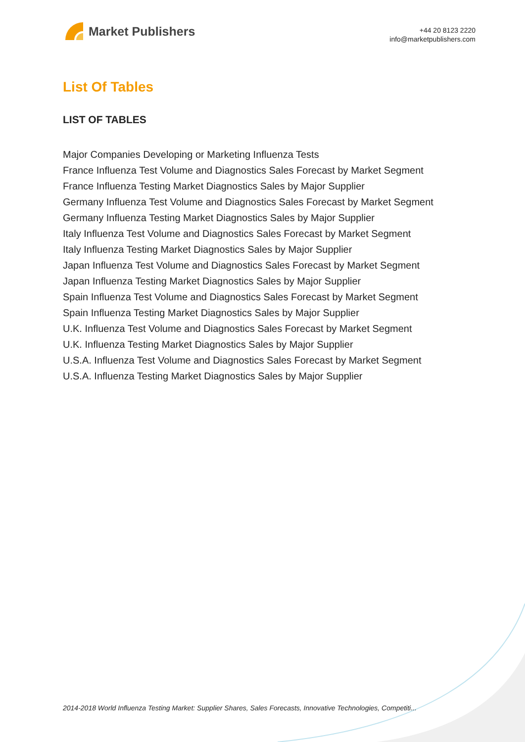Market Publishers
+44 20 8123 2220
info@marketpublishers.com
List Of Tables
LIST OF TABLES
Major Companies Developing or Marketing Influenza Tests
France Influenza Test Volume and Diagnostics Sales Forecast by Market Segment
France Influenza Testing Market Diagnostics Sales by Major Supplier
Germany Influenza Test Volume and Diagnostics Sales Forecast by Market Segment
Germany Influenza Testing Market Diagnostics Sales by Major Supplier
Italy Influenza Test Volume and Diagnostics Sales Forecast by Market Segment
Italy Influenza Testing Market Diagnostics Sales by Major Supplier
Japan Influenza Test Volume and Diagnostics Sales Forecast by Market Segment
Japan Influenza Testing Market Diagnostics Sales by Major Supplier
Spain Influenza Test Volume and Diagnostics Sales Forecast by Market Segment
Spain Influenza Testing Market Diagnostics Sales by Major Supplier
U.K. Influenza Test Volume and Diagnostics Sales Forecast by Market Segment
U.K. Influenza Testing Market Diagnostics Sales by Major Supplier
U.S.A. Influenza Test Volume and Diagnostics Sales Forecast by Market Segment
U.S.A. Influenza Testing Market Diagnostics Sales by Major Supplier
2014-2018 World Influenza Testing Market: Supplier Shares, Sales Forecasts, Innovative Technologies, Competiti...